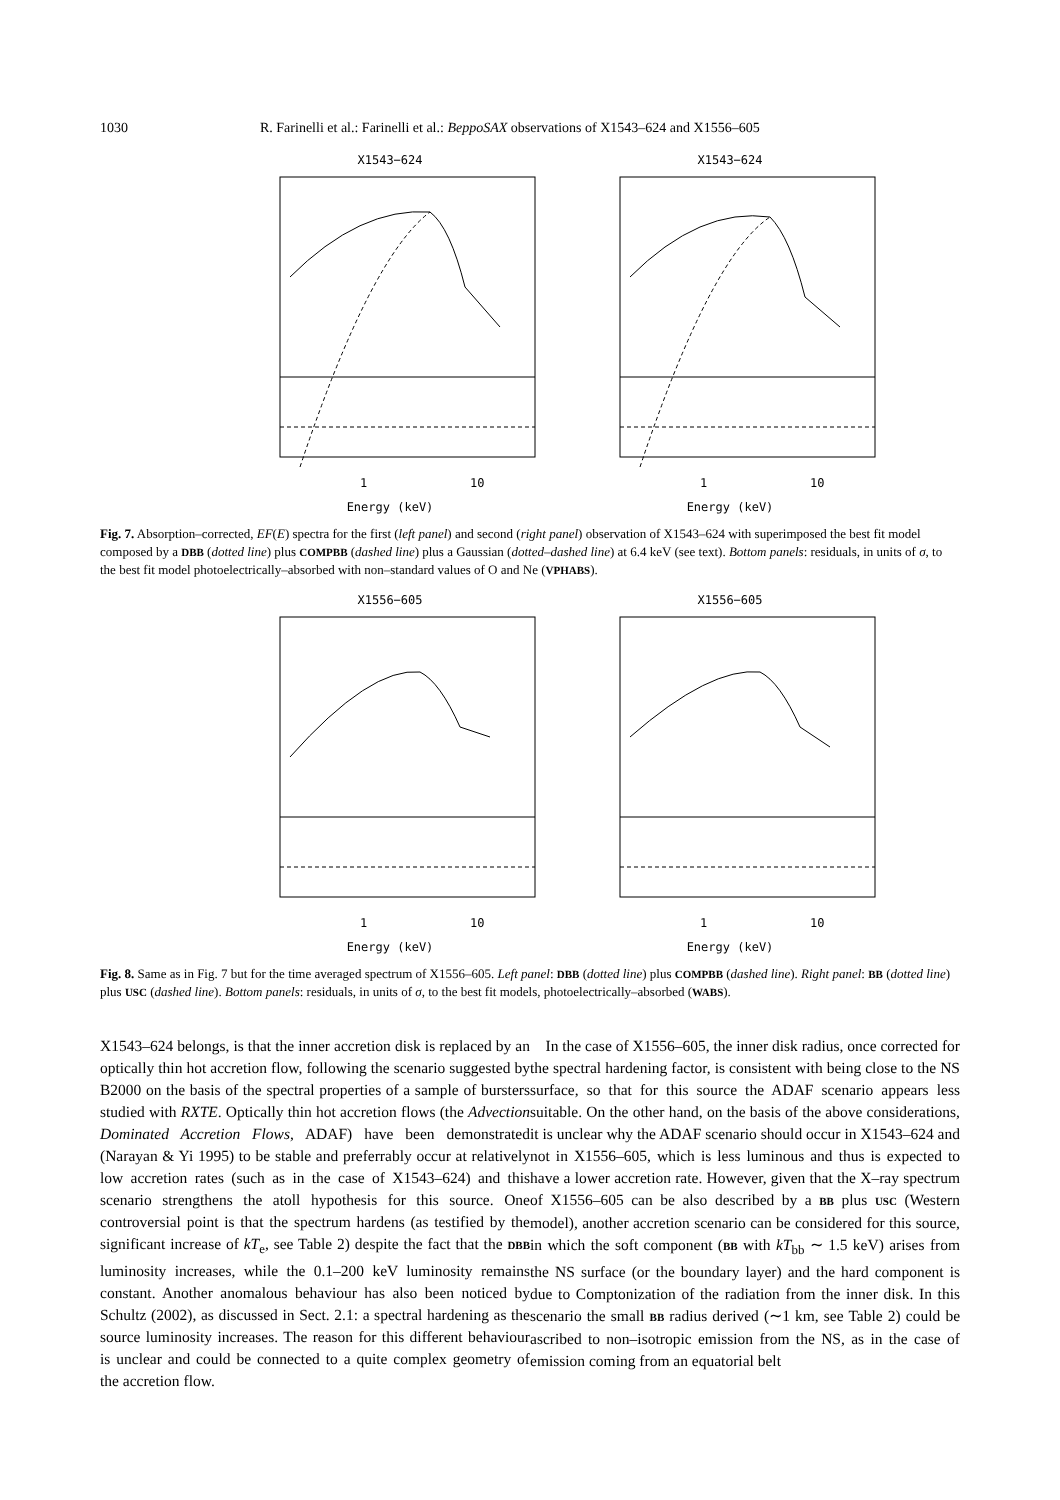1030 R. Farinelli et al.: Farinelli et al.: BeppoSAX observations of X1543–624 and X1556–605
X1543−624
1
10
Energy (keV)
X1543−624
1
10
Energy (keV)
Fig. 7. Absorption–corrected, EF(E) spectra for the first (left panel) and second (right panel) observation of X1543–624 with superimposed the best fit model composed by a DBB (dotted line) plus COMPBB (dashed line) plus a Gaussian (dotted–dashed line) at 6.4 keV (see text). Bottom panels: residuals, in units of σ, to the best fit model photoelectrically–absorbed with non–standard values of O and Ne (VPHABS).
X1556−605
1
10
Energy (keV)
X1556−605
1
10
Energy (keV)
Fig. 8. Same as in Fig. 7 but for the time averaged spectrum of X1556–605. Left panel: DBB (dotted line) plus COMPBB (dashed line). Right panel: BB (dotted line) plus USC (dashed line). Bottom panels: residuals, in units of σ, to the best fit models, photoelectrically–absorbed (WABS).
X1543–624 belongs, is that the inner accretion disk is replaced by an optically thin hot accretion flow, following the scenario suggested by B2000 on the basis of the spectral properties of a sample of bursters studied with RXTE. Optically thin hot accretion flows (the Advection Dominated Accretion Flows, ADAF) have been demonstrated (Narayan & Yi 1995) to be stable and preferrably occur at relatively low accretion rates (such as in the case of X1543–624) and this scenario strengthens the atoll hypothesis for this source. One controversial point is that the spectrum hardens (as testified by the significant increase of kT<sub>e</sub>, see Table 2) despite the fact that the DBB luminosity increases, while the 0.1–200 keV luminosity remains constant. Another anomalous behaviour has also been noticed by Schultz (2002), as discussed in Sect. 2.1: a spectral hardening as the source luminosity increases. The reason for this different behaviour is unclear and could be connected to a quite complex geometry of the accretion flow.
In the case of X1556–605, the inner disk radius, once corrected for the spectral hardening factor, is consistent with being close to the NS surface, so that for this source the ADAF scenario appears less suitable. On the other hand, on the basis of the above considerations, it is unclear why the ADAF scenario should occur in X1543–624 and not in X1556–605, which is less luminous and thus is expected to have a lower accretion rate. However, given that the X–ray spectrum of X1556–605 can be also described by a BB plus USC (Western model), another accretion scenario can be considered for this source, in which the soft component (BB with kT<sub>bb</sub> ∼ 1.5 keV) arises from the NS surface (or the boundary layer) and the hard component is due to Comptonization of the radiation from the inner disk. In this scenario the small BB radius derived (∼1 km, see Table 2) could be ascribed to non–isotropic emission from the NS, as in the case of emission coming from an equatorial belt